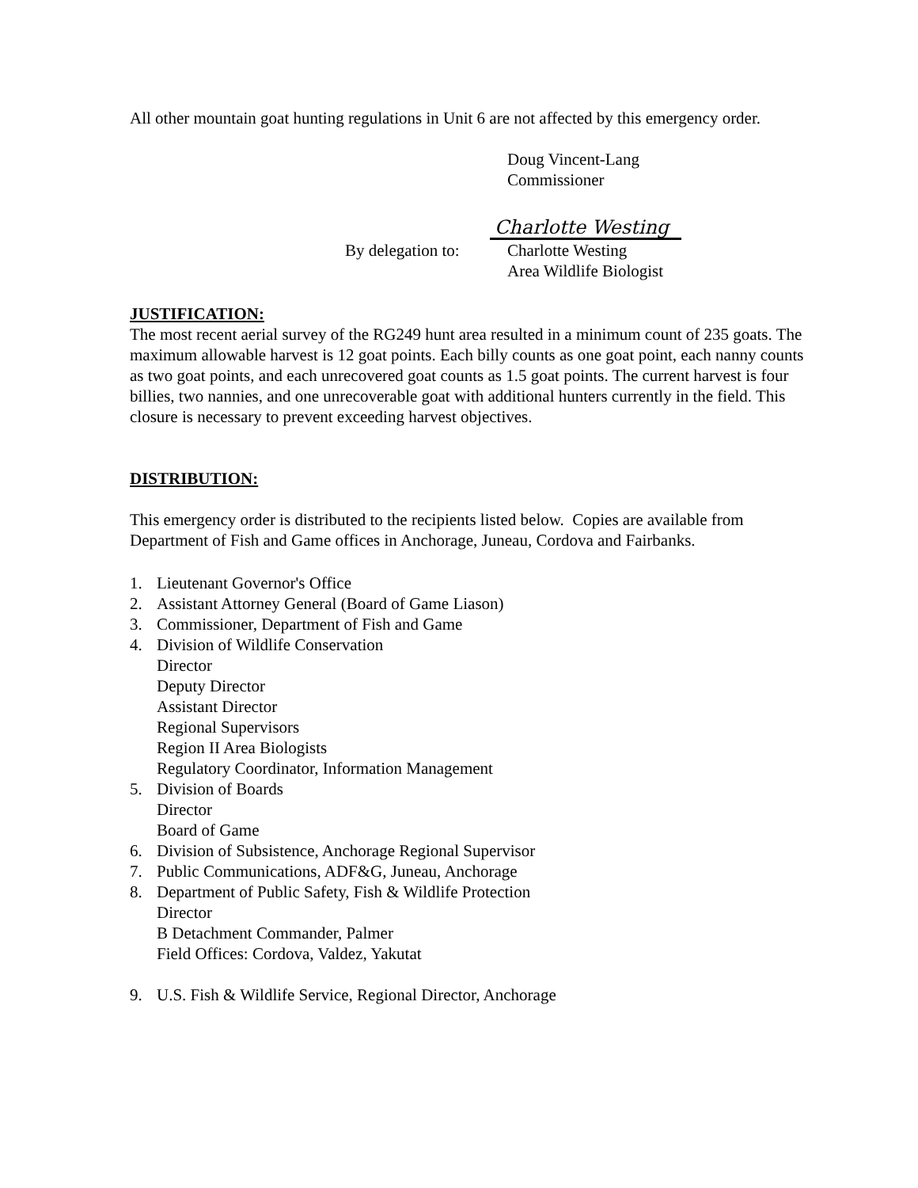All other mountain goat hunting regulations in Unit 6 are not affected by this emergency order.
Doug Vincent-Lang
Commissioner
Charlotte Westing
By delegation to: Charlotte Westing
Area Wildlife Biologist
JUSTIFICATION:
The most recent aerial survey of the RG249 hunt area resulted in a minimum count of 235 goats. The maximum allowable harvest is 12 goat points. Each billy counts as one goat point, each nanny counts as two goat points, and each unrecovered goat counts as 1.5 goat points. The current harvest is four billies, two nannies, and one unrecoverable goat with additional hunters currently in the field. This closure is necessary to prevent exceeding harvest objectives.
DISTRIBUTION:
This emergency order is distributed to the recipients listed below. Copies are available from Department of Fish and Game offices in Anchorage, Juneau, Cordova and Fairbanks.
1. Lieutenant Governor's Office
2. Assistant Attorney General (Board of Game Liason)
3. Commissioner, Department of Fish and Game
4. Division of Wildlife Conservation
Director
Deputy Director
Assistant Director
Regional Supervisors
Region II Area Biologists
Regulatory Coordinator, Information Management
5. Division of Boards
Director
Board of Game
6. Division of Subsistence, Anchorage Regional Supervisor
7. Public Communications, ADF&G, Juneau, Anchorage
8. Department of Public Safety, Fish & Wildlife Protection
Director
B Detachment Commander, Palmer
Field Offices: Cordova, Valdez, Yakutat
9. U.S. Fish & Wildlife Service, Regional Director, Anchorage